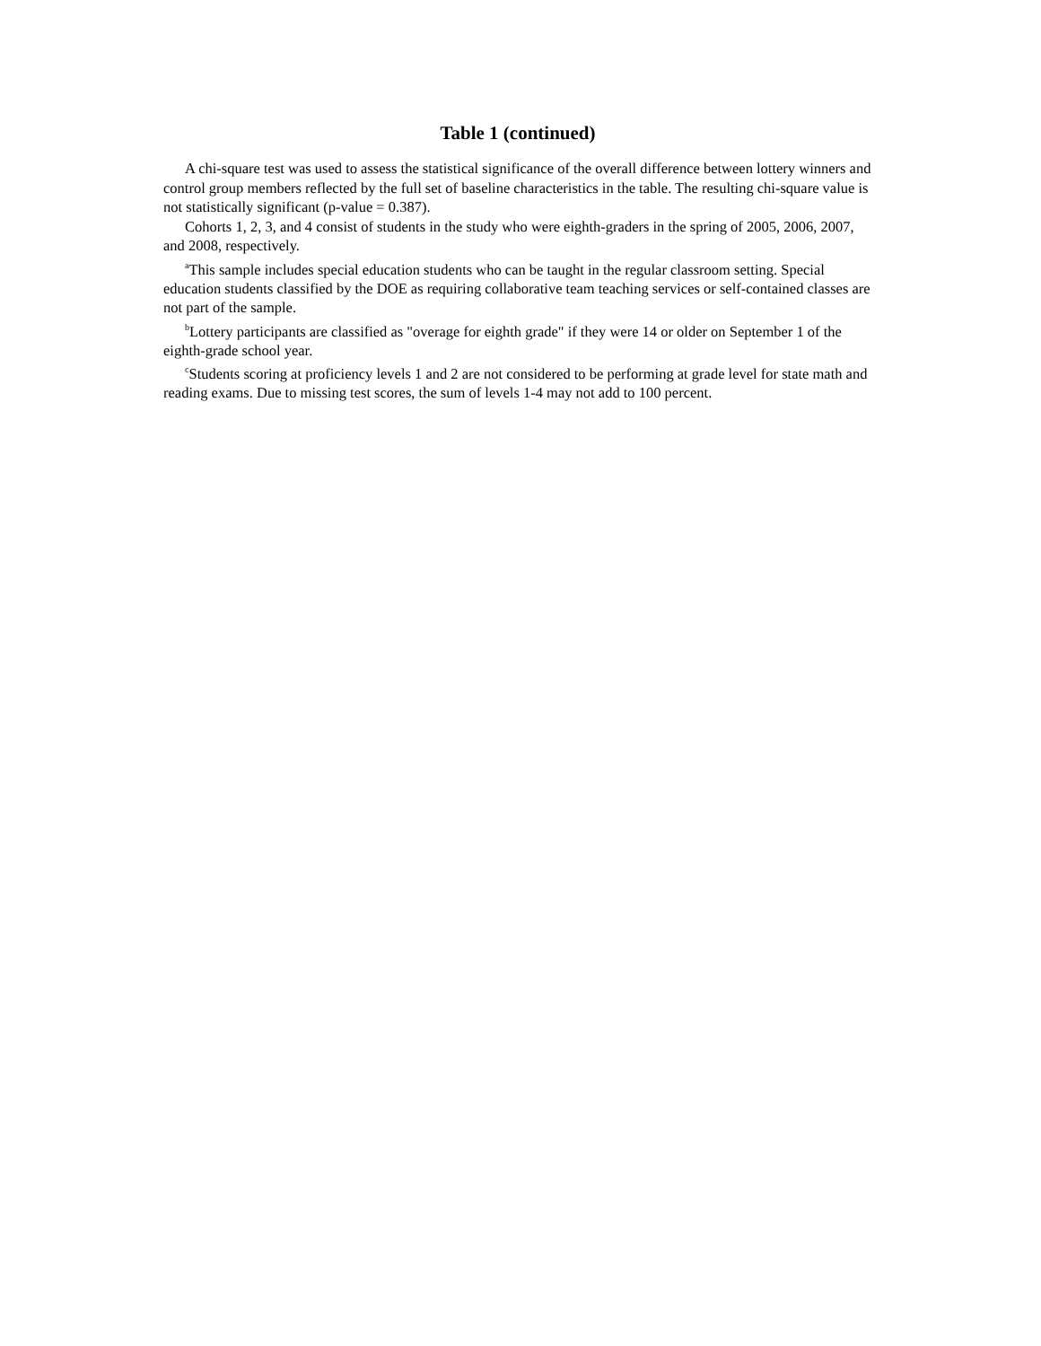Table 1 (continued)
A chi-square test was used to assess the statistical significance of the overall difference between lottery winners and control group members reflected by the full set of baseline characteristics in the table. The resulting chi-square value is not statistically significant (p-value = 0.387).
Cohorts 1, 2, 3, and 4 consist of students in the study who were eighth-graders in the spring of 2005, 2006, 2007, and 2008, respectively.
<sup>a</sup> This sample includes special education students who can be taught in the regular classroom setting. Special education students classified by the DOE as requiring collaborative team teaching services or self-contained classes are not part of the sample.
<sup>b</sup> Lottery participants are classified as "overage for eighth grade" if they were 14 or older on September 1 of the eighth-grade school year.
<sup>c</sup> Students scoring at proficiency levels 1 and 2 are not considered to be performing at grade level for state math and reading exams. Due to missing test scores, the sum of levels 1-4 may not add to 100 percent.